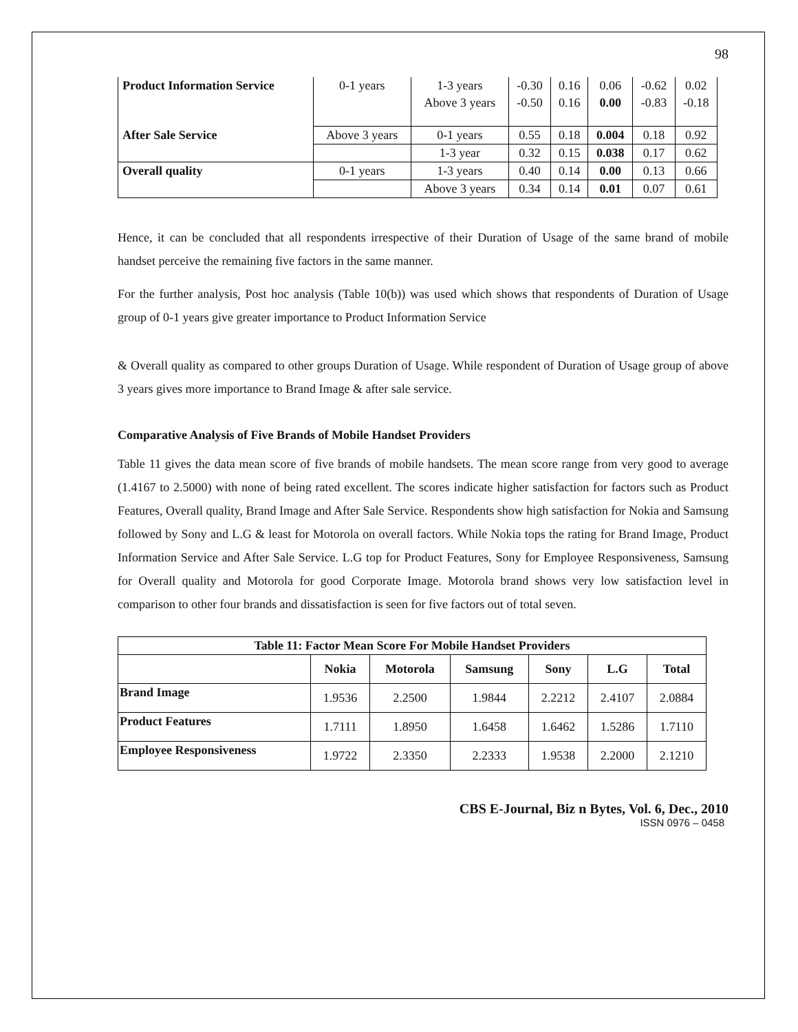98
| Product Information Service | 0-1 years | 1-3 years | -0.30 | 0.16 | 0.06 | -0.62 | 0.02 |
| | | Above 3 years | -0.50 | 0.16 | 0.00 | -0.83 | -0.18 |
| After Sale Service | Above 3 years | 0-1 years | 0.55 | 0.18 | 0.004 | 0.18 | 0.92 |
| | | 1-3 year | 0.32 | 0.15 | 0.038 | 0.17 | 0.62 |
| Overall quality | 0-1 years | 1-3 years | 0.40 | 0.14 | 0.00 | 0.13 | 0.66 |
| | | Above 3 years | 0.34 | 0.14 | 0.01 | 0.07 | 0.61 |
Hence, it can be concluded that all respondents irrespective of their Duration of Usage of the same brand of mobile handset perceive the remaining five factors in the same manner.
For the further analysis, Post hoc analysis (Table 10(b)) was used which shows that respondents of Duration of Usage group of 0-1 years give greater importance to Product Information Service
& Overall quality as compared to other groups Duration of Usage. While respondent of Duration of Usage group of above 3 years gives more importance to Brand Image & after sale service.
Comparative Analysis of Five Brands of Mobile Handset Providers
Table 11 gives the data mean score of five brands of mobile handsets. The mean score range from very good to average (1.4167 to 2.5000) with none of being rated excellent. The scores indicate higher satisfaction for factors such as Product Features, Overall quality, Brand Image and After Sale Service. Respondents show high satisfaction for Nokia and Samsung followed by Sony and L.G & least for Motorola on overall factors. While Nokia tops the rating for Brand Image, Product Information Service and After Sale Service. L.G top for Product Features, Sony for Employee Responsiveness, Samsung for Overall quality and Motorola for good Corporate Image. Motorola brand shows very low satisfaction level in comparison to other four brands and dissatisfaction is seen for five factors out of total seven.
| Table 11: Factor Mean Score For Mobile Handset Providers | | | | | | |
| --- | --- | --- | --- | --- | --- | --- |
| | Nokia | Motorola | Samsung | Sony | L.G | Total |
| Brand Image | 1.9536 | 2.2500 | 1.9844 | 2.2212 | 2.4107 | 2.0884 |
| Product Features | 1.7111 | 1.8950 | 1.6458 | 1.6462 | 1.5286 | 1.7110 |
| Employee Responsiveness | 1.9722 | 2.3350 | 2.2333 | 1.9538 | 2.2000 | 2.1210 |
CBS E-Journal, Biz n Bytes, Vol. 6, Dec., 2010
ISSN 0976 – 0458